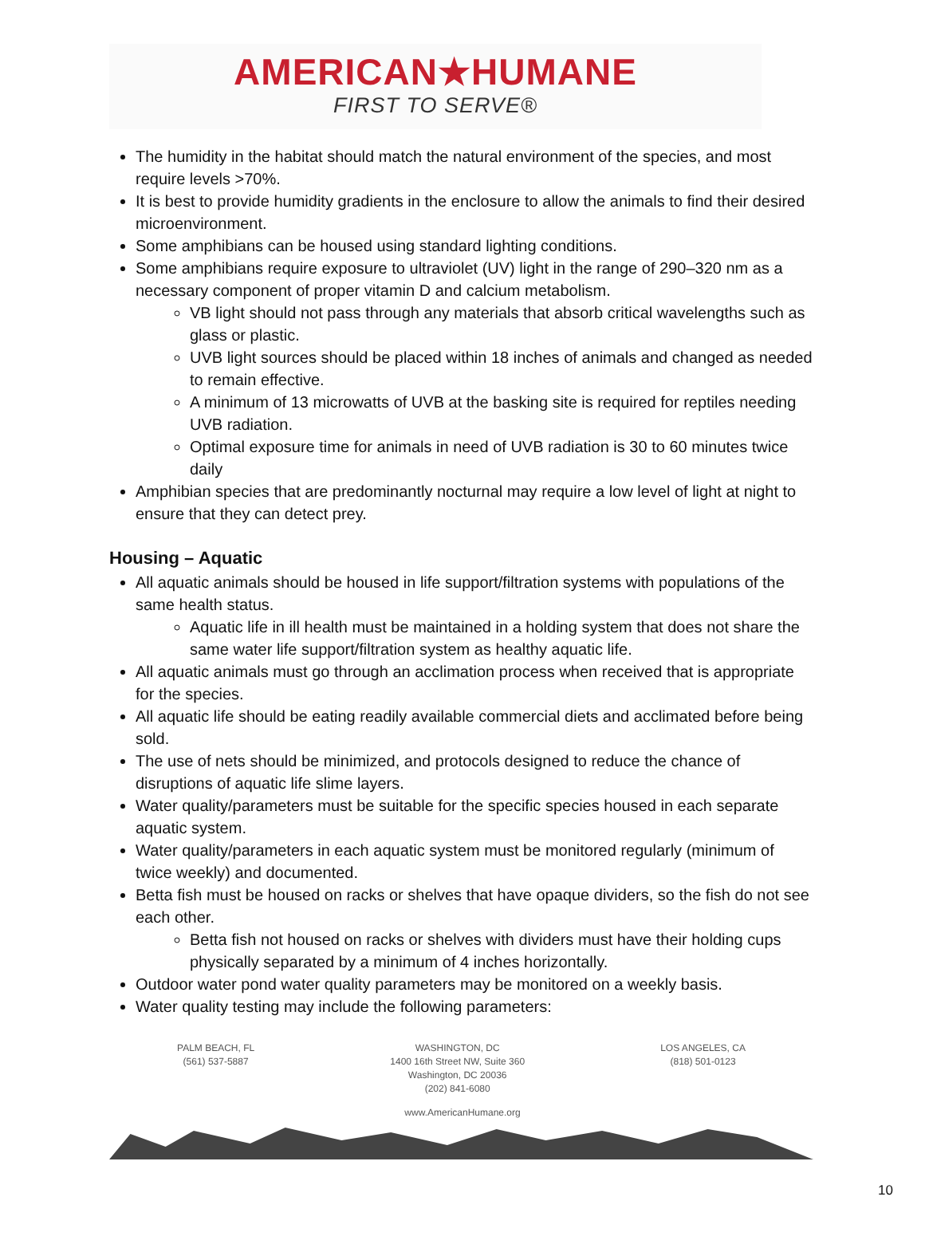AMERICAN★HUMANE
FIRST TO SERVE®
The humidity in the habitat should match the natural environment of the species, and most require levels >70%.
It is best to provide humidity gradients in the enclosure to allow the animals to find their desired microenvironment.
Some amphibians can be housed using standard lighting conditions.
Some amphibians require exposure to ultraviolet (UV) light in the range of 290–320 nm as a necessary component of proper vitamin D and calcium metabolism.
VB light should not pass through any materials that absorb critical wavelengths such as glass or plastic.
UVB light sources should be placed within 18 inches of animals and changed as needed to remain effective.
A minimum of 13 microwatts of UVB at the basking site is required for reptiles needing UVB radiation.
Optimal exposure time for animals in need of UVB radiation is 30 to 60 minutes twice daily
Amphibian species that are predominantly nocturnal may require a low level of light at night to ensure that they can detect prey.
Housing – Aquatic
All aquatic animals should be housed in life support/filtration systems with populations of the same health status.
Aquatic life in ill health must be maintained in a holding system that does not share the same water life support/filtration system as healthy aquatic life.
All aquatic animals must go through an acclimation process when received that is appropriate for the species.
All aquatic life should be eating readily available commercial diets and acclimated before being sold.
The use of nets should be minimized, and protocols designed to reduce the chance of disruptions of aquatic life slime layers.
Water quality/parameters must be suitable for the specific species housed in each separate aquatic system.
Water quality/parameters in each aquatic system must be monitored regularly (minimum of twice weekly) and documented.
Betta fish must be housed on racks or shelves that have opaque dividers, so the fish do not see each other.
Betta fish not housed on racks or shelves with dividers must have their holding cups physically separated by a minimum of 4 inches horizontally.
Outdoor water pond water quality parameters may be monitored on a weekly basis.
Water quality testing may include the following parameters:
PALM BEACH, FL
(561) 537-5887
WASHINGTON, DC
1400 16th Street NW, Suite 360
Washington, DC 20036
(202) 841-6080
LOS ANGELES, CA
(818) 501-0123
www.AmericanHumane.org
10